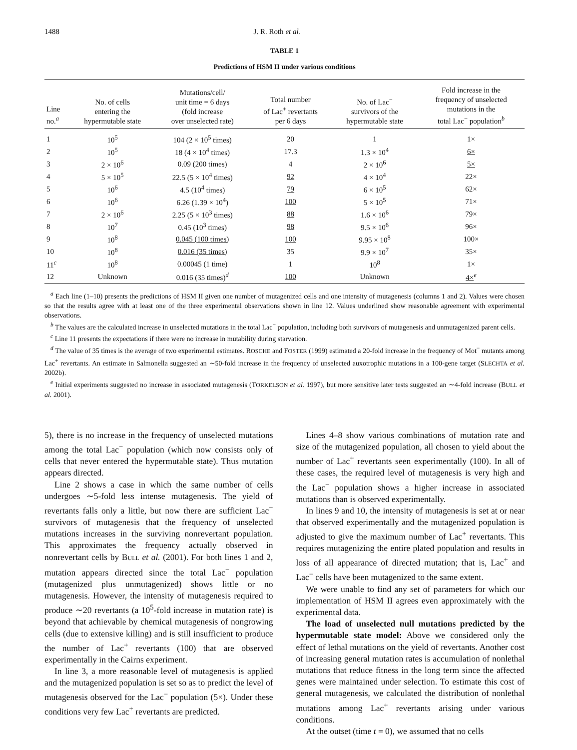1488 J. R. Roth et al.
TABLE 1
Predictions of HSM II under various conditions
| Line no.<sup>a</sup> | No. of cells entering the hypermutable state | Mutations/cell/ unit time = 6 days (fold increase over unselected rate) | Total number of Lac<sup>+</sup> revertants per 6 days | No. of Lac<sup>−</sup> survivors of the hypermutable state | Fold increase in the frequency of unselected mutations in the total Lac<sup>−</sup> population<sup>b</sup> |
| --- | --- | --- | --- | --- | --- |
| 1 | 10<sup>5</sup> | 104 (2 × 10<sup>5</sup> times) | 20 | 1 | 1× |
| 2 | 10<sup>5</sup> | 18 (4 × 10<sup>4</sup> times) | 17.3 | 1.3 × 10<sup>4</sup> | 6× |
| 3 | 2 × 10<sup>6</sup> | 0.09 (200 times) | 4 | 2 × 10<sup>6</sup> | 5× |
| 4 | 5 × 10<sup>5</sup> | 22.5 (5 × 10<sup>4</sup> times) | 92 | 4 × 10<sup>4</sup> | 22× |
| 5 | 10<sup>6</sup> | 4.5 (10<sup>4</sup> times) | 79 | 6 × 10<sup>5</sup> | 62× |
| 6 | 10<sup>6</sup> | 6.26 (1.39 × 10<sup>4</sup>) | 100 | 5 × 10<sup>5</sup> | 71× |
| 7 | 2 × 10<sup>6</sup> | 2.25 (5 × 10<sup>3</sup> times) | 88 | 1.6 × 10<sup>6</sup> | 79× |
| 8 | 10<sup>7</sup> | 0.45 (10<sup>3</sup> times) | 98 | 9.5 × 10<sup>6</sup> | 96× |
| 9 | 10<sup>8</sup> | 0.045 (100 times) | 100 | 9.95 × 10<sup>8</sup> | 100× |
| 10 | 10<sup>8</sup> | 0.016 (35 times) | 35 | 9.9 × 10<sup>7</sup> | 35× |
| 11<sup>c</sup> | 10<sup>8</sup> | 0.00045 (1 time) | 1 | 10<sup>8</sup> | 1× |
| 12 | Unknown | 0.016 (35 times)<sup>d</sup> | 100 | Unknown | 4×<sup>e</sup> |
<sup>a</sup> Each line (1–10) presents the predictions of HSM II given one number of mutagenized cells and one intensity of mutagenesis (columns 1 and 2). Values were chosen so that the results agree with at least one of the three experimental observations shown in line 12. Values underlined show reasonable agreement with experimental observations.
<sup>b</sup> The values are the calculated increase in unselected mutations in the total Lac<sup>−</sup> population, including both survivors of mutagenesis and unmutagenized parent cells.
<sup>c</sup> Line 11 presents the expectations if there were no increase in mutability during starvation.
<sup>d</sup> The value of 35 times is the average of two experimental estimates. ROSCHE and FOSTER (1999) estimated a 20-fold increase in the frequency of Mot<sup>−</sup> mutants among Lac<sup>+</sup> revertants. An estimate in Salmonella suggested an ∼50-fold increase in the frequency of unselected auxotrophic mutations in a 100-gene target (SLECHTA et al. 2002b).
<sup>e</sup> Initial experiments suggested no increase in associated mutagenesis (TORKELSON et al. 1997), but more sensitive later tests suggested an ∼4-fold increase (BULL et al. 2001).
5), there is no increase in the frequency of unselected mutations among the total Lac<sup>−</sup> population (which now consists only of cells that never entered the hypermutable state). Thus mutation appears directed.
Line 2 shows a case in which the same number of cells undergoes ∼5-fold less intense mutagenesis. The yield of revertants falls only a little, but now there are sufficient Lac<sup>−</sup> survivors of mutagenesis that the frequency of unselected mutations increases in the surviving nonrevertant population. This approximates the frequency actually observed in nonrevertant cells by BULL et al. (2001). For both lines 1 and 2, mutation appears directed since the total Lac<sup>−</sup> population (mutagenized plus unmutagenized) shows little or no mutagenesis. However, the intensity of mutagenesis required to produce ∼20 revertants (a 10<sup>5</sup>-fold increase in mutation rate) is beyond that achievable by chemical mutagenesis of nongrowing cells (due to extensive killing) and is still insufficient to produce the number of Lac<sup>+</sup> revertants (100) that are observed experimentally in the Cairns experiment.
In line 3, a more reasonable level of mutagenesis is applied and the mutagenized population is set so as to predict the level of mutagenesis observed for the Lac<sup>−</sup> population (5×). Under these conditions very few Lac<sup>+</sup> revertants are predicted.
Lines 4–8 show various combinations of mutation rate and size of the mutagenized population, all chosen to yield about the number of Lac<sup>+</sup> revertants seen experimentally (100). In all of these cases, the required level of mutagenesis is very high and the Lac<sup>−</sup> population shows a higher increase in associated mutations than is observed experimentally.
In lines 9 and 10, the intensity of mutagenesis is set at or near that observed experimentally and the mutagenized population is adjusted to give the maximum number of Lac<sup>+</sup> revertants. This requires mutagenizing the entire plated population and results in loss of all appearance of directed mutation; that is, Lac<sup>+</sup> and Lac<sup>−</sup> cells have been mutagenized to the same extent.
We were unable to find any set of parameters for which our implementation of HSM II agrees even approximately with the experimental data.
The load of unselected null mutations predicted by the hypermutable state model: Above we considered only the effect of lethal mutations on the yield of revertants. Another cost of increasing general mutation rates is accumulation of nonlethal mutations that reduce fitness in the long term since the affected genes were maintained under selection. To estimate this cost of general mutagenesis, we calculated the distribution of nonlethal mutations among Lac<sup>+</sup> revertants arising under various conditions.
At the outset (time t = 0), we assumed that no cells